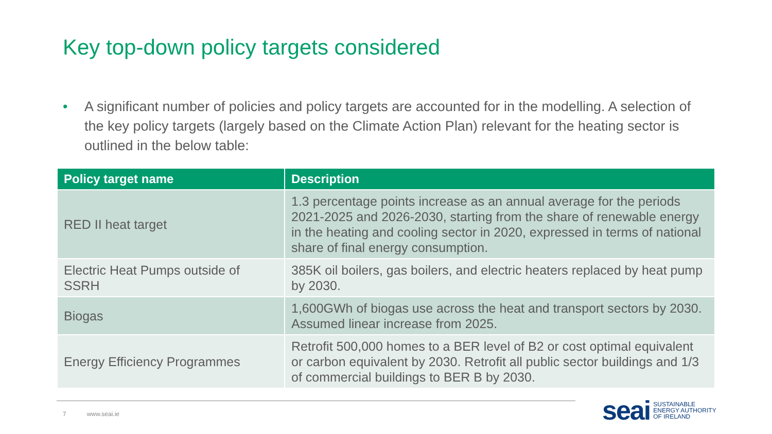Key top-down policy targets considered
• A significant number of policies and policy targets are accounted for in the modelling. A selection of the key policy targets (largely based on the Climate Action Plan) relevant for the heating sector is outlined in the below table:
| Policy target name | Description |
| --- | --- |
| RED II heat target | 1.3 percentage points increase as an annual average for the periods 2021-2025 and 2026-2030, starting from the share of renewable energy in the heating and cooling sector in 2020, expressed in terms of national share of final energy consumption. |
| Electric Heat Pumps outside of SSRH | 385K oil boilers, gas boilers, and electric heaters replaced by heat pump by 2030. |
| Biogas | 1,600GWh of biogas use across the heat and transport sectors by 2030. Assumed linear increase from 2025. |
| Energy Efficiency Programmes | Retrofit 500,000 homes to a BER level of B2 or cost optimal equivalent or carbon equivalent by 2030. Retrofit all public sector buildings and 1/3 of commercial buildings to BER B by 2030. |
7 www.seai.ie
seai
SUSTAINABLE
ENERGY AUTHORITY
OF IRELAND